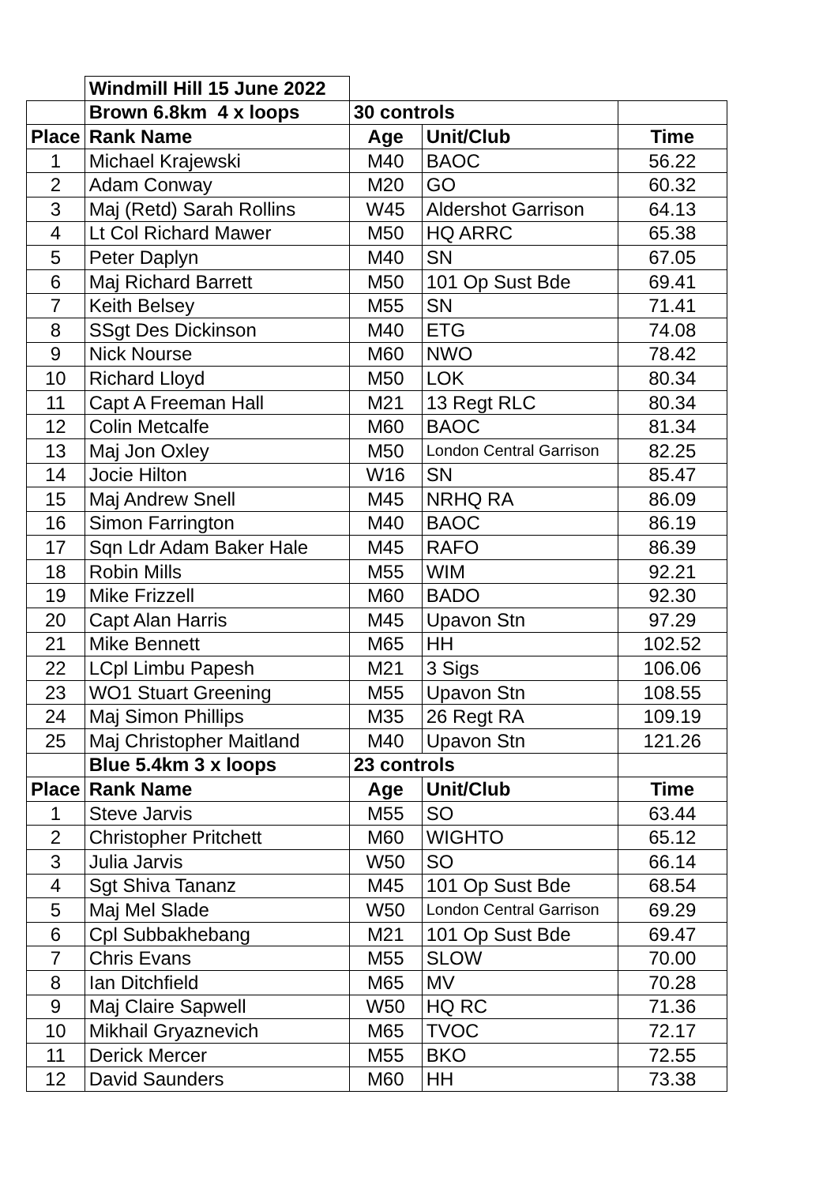| | Windmill Hill 15 June 2022 | | | |
| | Brown 6.8km 4 x loops | 30 controls | | |
| Place | Rank Name | Age | Unit/Club | Time |
| 1 | Michael Krajewski | M40 | BAOC | 56.22 |
| 2 | Adam Conway | M20 | GO | 60.32 |
| 3 | Maj (Retd) Sarah Rollins | W45 | Aldershot Garrison | 64.13 |
| 4 | Lt Col Richard Mawer | M50 | HQ ARRC | 65.38 |
| 5 | Peter Daplyn | M40 | SN | 67.05 |
| 6 | Maj Richard Barrett | M50 | 101 Op Sust Bde | 69.41 |
| 7 | Keith Belsey | M55 | SN | 71.41 |
| 8 | SSgt Des Dickinson | M40 | ETG | 74.08 |
| 9 | Nick Nourse | M60 | NWO | 78.42 |
| 10 | Richard Lloyd | M50 | LOK | 80.34 |
| 11 | Capt A Freeman Hall | M21 | 13 Regt RLC | 80.34 |
| 12 | Colin Metcalfe | M60 | BAOC | 81.34 |
| 13 | Maj Jon Oxley | M50 | London Central Garrison | 82.25 |
| 14 | Jocie Hilton | W16 | SN | 85.47 |
| 15 | Maj Andrew Snell | M45 | NRHQ RA | 86.09 |
| 16 | Simon Farrington | M40 | BAOC | 86.19 |
| 17 | Sqn Ldr Adam Baker Hale | M45 | RAFO | 86.39 |
| 18 | Robin Mills | M55 | WIM | 92.21 |
| 19 | Mike Frizzell | M60 | BADO | 92.30 |
| 20 | Capt Alan Harris | M45 | Upavon Stn | 97.29 |
| 21 | Mike Bennett | M65 | HH | 102.52 |
| 22 | LCpl Limbu Papesh | M21 | 3 Sigs | 106.06 |
| 23 | WO1 Stuart Greening | M55 | Upavon Stn | 108.55 |
| 24 | Maj Simon Phillips | M35 | 26 Regt RA | 109.19 |
| 25 | Maj Christopher Maitland | M40 | Upavon Stn | 121.26 |
| | Blue 5.4km 3 x loops | 23 controls | | |
| Place | Rank Name | Age | Unit/Club | Time |
| 1 | Steve Jarvis | M55 | SO | 63.44 |
| 2 | Christopher Pritchett | M60 | WIGHTO | 65.12 |
| 3 | Julia Jarvis | W50 | SO | 66.14 |
| 4 | Sgt Shiva Tananz | M45 | 101 Op Sust Bde | 68.54 |
| 5 | Maj Mel Slade | W50 | London Central Garrison | 69.29 |
| 6 | Cpl Subbakhebang | M21 | 101 Op Sust Bde | 69.47 |
| 7 | Chris Evans | M55 | SLOW | 70.00 |
| 8 | Ian Ditchfield | M65 | MV | 70.28 |
| 9 | Maj Claire Sapwell | W50 | HQ RC | 71.36 |
| 10 | Mikhail Gryaznevich | M65 | TVOC | 72.17 |
| 11 | Derick Mercer | M55 | BKO | 72.55 |
| 12 | David Saunders | M60 | HH | 73.38 |